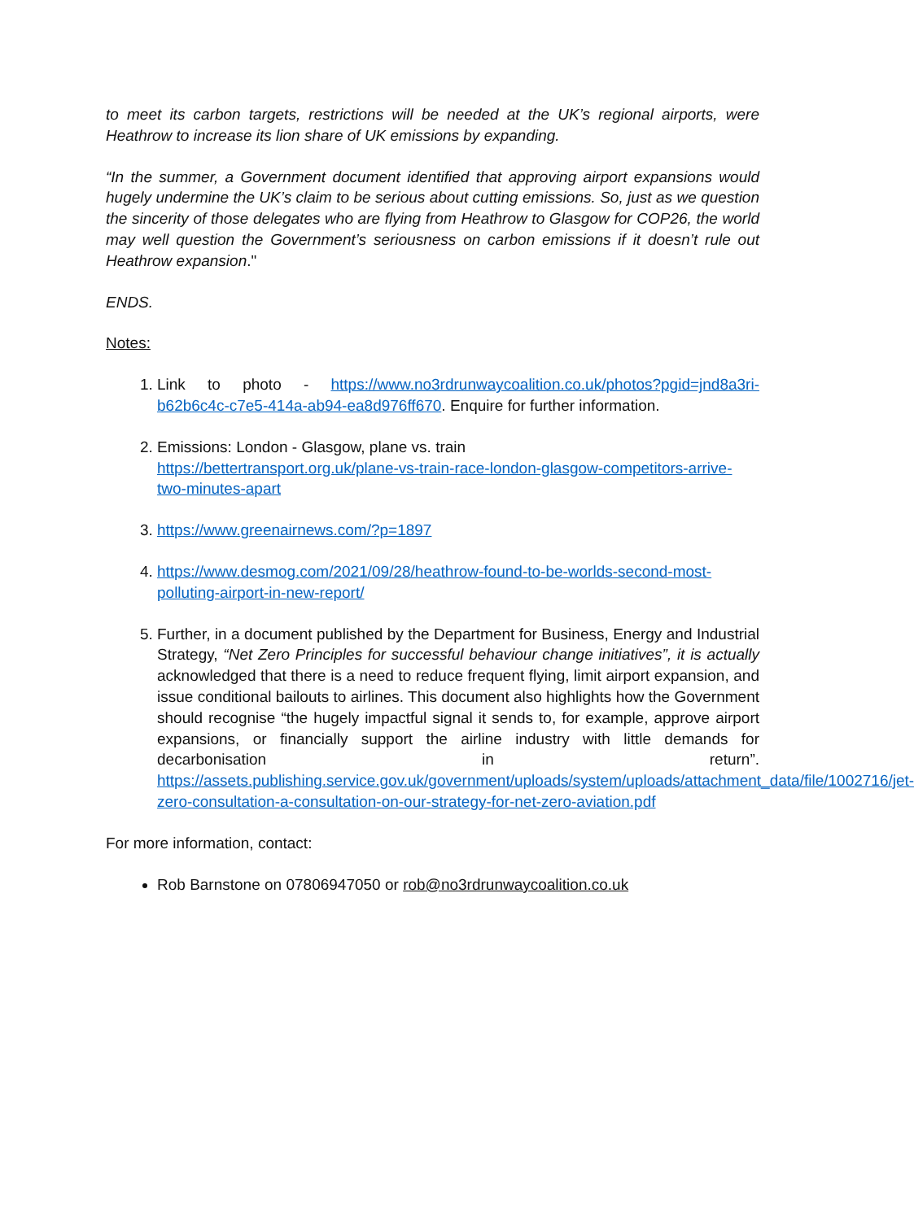to meet its carbon targets, restrictions will be needed at the UK’s regional airports, were Heathrow to increase its lion share of UK emissions by expanding.
“In the summer, a Government document identified that approving airport expansions would hugely undermine the UK’s claim to be serious about cutting emissions. So, just as we question the sincerity of those delegates who are flying from Heathrow to Glasgow for COP26, the world may well question the Government’s seriousness on carbon emissions if it doesn’t rule out Heathrow expansion."
ENDS.
Notes:
1. Link to photo - https://www.no3rdrunwaycoalition.co.uk/photos?pgid=jnd8a3ri-b62b6c4c-c7e5-414a-ab94-ea8d976ff670. Enquire for further information.
2. Emissions: London - Glasgow, plane vs. train
https://bettertransport.org.uk/plane-vs-train-race-london-glasgow-competitors-arrive-two-minutes-apart
3. https://www.greenairnews.com/?p=1897
4. https://www.desmog.com/2021/09/28/heathrow-found-to-be-worlds-second-most-polluting-airport-in-new-report/
5. Further, in a document published by the Department for Business, Energy and Industrial Strategy, “Net Zero Principles for successful behaviour change initiatives”, it is actually acknowledged that there is a need to reduce frequent flying, limit airport expansion, and issue conditional bailouts to airlines. This document also highlights how the Government should recognise “the hugely impactful signal it sends to, for example, approve airport expansions, or financially support the airline industry with little demands for decarbonisation in return”. https://assets.publishing.service.gov.uk/government/uploads/system/uploads/attachment_data/file/1002716/jet-zero-consultation-a-consultation-on-our-strategy-for-net-zero-aviation.pdf
For more information, contact:
Rob Barnstone on 07806947050 or rob@no3rdrunwaycoalition.co.uk